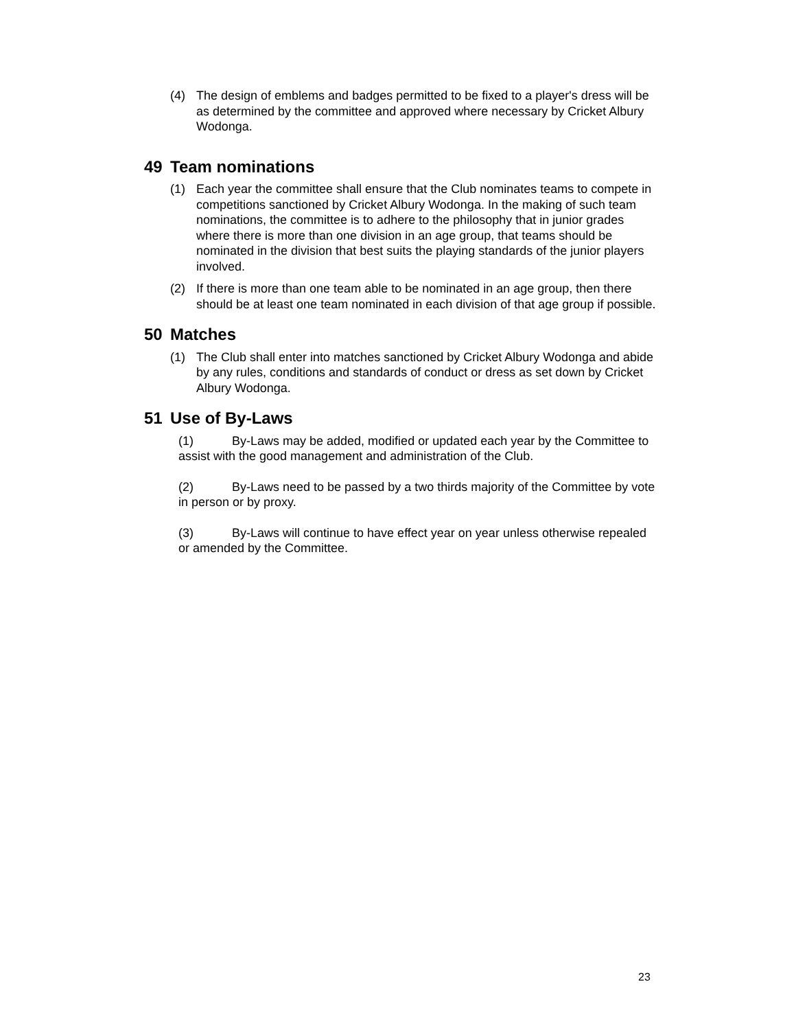(4) The design of emblems and badges permitted to be fixed to a player's dress will be as determined by the committee and approved where necessary by Cricket Albury Wodonga.
49 Team nominations
(1) Each year the committee shall ensure that the Club nominates teams to compete in competitions sanctioned by Cricket Albury Wodonga. In the making of such team nominations, the committee is to adhere to the philosophy that in junior grades where there is more than one division in an age group, that teams should be nominated in the division that best suits the playing standards of the junior players involved.
(2) If there is more than one team able to be nominated in an age group, then there should be at least one team nominated in each division of that age group if possible.
50 Matches
(1) The Club shall enter into matches sanctioned by Cricket Albury Wodonga and abide by any rules, conditions and standards of conduct or dress as set down by Cricket Albury Wodonga.
51 Use of By-Laws
(1) By-Laws may be added, modified or updated each year by the Committee to assist with the good management and administration of the Club.
(2) By-Laws need to be passed by a two thirds majority of the Committee by vote in person or by proxy.
(3) By-Laws will continue to have effect year on year unless otherwise repealed or amended by the Committee.
23